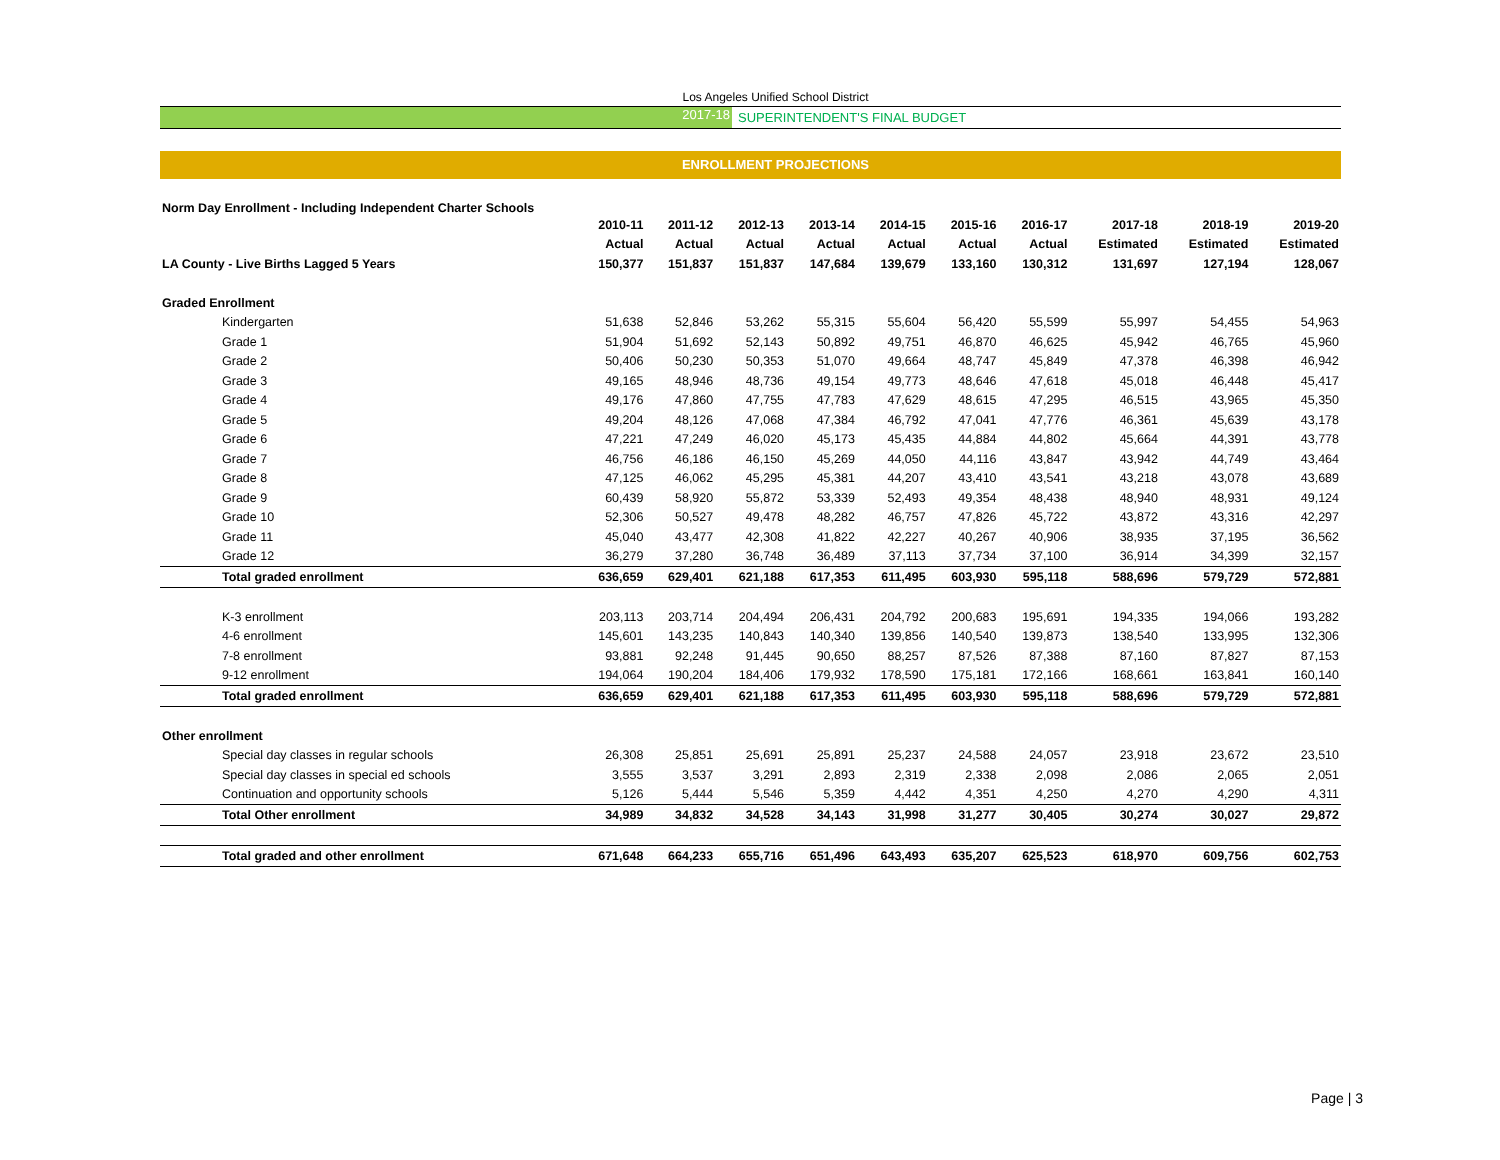Los Angeles Unified School District
2017-18 SUPERINTENDENT'S FINAL BUDGET
ENROLLMENT PROJECTIONS
Norm Day Enrollment - Including Independent Charter Schools
| | 2010-11 | 2011-12 | 2012-13 | 2013-14 | 2014-15 | 2015-16 | 2016-17 | 2017-18 | 2018-19 | 2019-20 |
| --- | --- | --- | --- | --- | --- | --- | --- | --- | --- | --- |
| | Actual | Actual | Actual | Actual | Actual | Actual | Actual | Estimated | Estimated | Estimated |
| LA County - Live Births Lagged 5 Years | 150,377 | 151,837 | 151,837 | 147,684 | 139,679 | 133,160 | 130,312 | 131,697 | 127,194 | 128,067 |
| Graded Enrollment | | | | | | | | | | |
| Kindergarten | 51,638 | 52,846 | 53,262 | 55,315 | 55,604 | 56,420 | 55,599 | 55,997 | 54,455 | 54,963 |
| Grade 1 | 51,904 | 51,692 | 52,143 | 50,892 | 49,751 | 46,870 | 46,625 | 45,942 | 46,765 | 45,960 |
| Grade 2 | 50,406 | 50,230 | 50,353 | 51,070 | 49,664 | 48,747 | 45,849 | 47,378 | 46,398 | 46,942 |
| Grade 3 | 49,165 | 48,946 | 48,736 | 49,154 | 49,773 | 48,646 | 47,618 | 45,018 | 46,448 | 45,417 |
| Grade 4 | 49,176 | 47,860 | 47,755 | 47,783 | 47,629 | 48,615 | 47,295 | 46,515 | 43,965 | 45,350 |
| Grade 5 | 49,204 | 48,126 | 47,068 | 47,384 | 46,792 | 47,041 | 47,776 | 46,361 | 45,639 | 43,178 |
| Grade 6 | 47,221 | 47,249 | 46,020 | 45,173 | 45,435 | 44,884 | 44,802 | 45,664 | 44,391 | 43,778 |
| Grade 7 | 46,756 | 46,186 | 46,150 | 45,269 | 44,050 | 44,116 | 43,847 | 43,942 | 44,749 | 43,464 |
| Grade 8 | 47,125 | 46,062 | 45,295 | 45,381 | 44,207 | 43,410 | 43,541 | 43,218 | 43,078 | 43,689 |
| Grade 9 | 60,439 | 58,920 | 55,872 | 53,339 | 52,493 | 49,354 | 48,438 | 48,940 | 48,931 | 49,124 |
| Grade 10 | 52,306 | 50,527 | 49,478 | 48,282 | 46,757 | 47,826 | 45,722 | 43,872 | 43,316 | 42,297 |
| Grade 11 | 45,040 | 43,477 | 42,308 | 41,822 | 42,227 | 40,267 | 40,906 | 38,935 | 37,195 | 36,562 |
| Grade 12 | 36,279 | 37,280 | 36,748 | 36,489 | 37,113 | 37,734 | 37,100 | 36,914 | 34,399 | 32,157 |
| Total graded enrollment | 636,659 | 629,401 | 621,188 | 617,353 | 611,495 | 603,930 | 595,118 | 588,696 | 579,729 | 572,881 |
| K-3 enrollment | 203,113 | 203,714 | 204,494 | 206,431 | 204,792 | 200,683 | 195,691 | 194,335 | 194,066 | 193,282 |
| 4-6 enrollment | 145,601 | 143,235 | 140,843 | 140,340 | 139,856 | 140,540 | 139,873 | 138,540 | 133,995 | 132,306 |
| 7-8 enrollment | 93,881 | 92,248 | 91,445 | 90,650 | 88,257 | 87,526 | 87,388 | 87,160 | 87,827 | 87,153 |
| 9-12 enrollment | 194,064 | 190,204 | 184,406 | 179,932 | 178,590 | 175,181 | 172,166 | 168,661 | 163,841 | 160,140 |
| Total graded enrollment | 636,659 | 629,401 | 621,188 | 617,353 | 611,495 | 603,930 | 595,118 | 588,696 | 579,729 | 572,881 |
| Other enrollment | | | | | | | | | | |
| Special day classes in regular schools | 26,308 | 25,851 | 25,691 | 25,891 | 25,237 | 24,588 | 24,057 | 23,918 | 23,672 | 23,510 |
| Special day classes in special ed schools | 3,555 | 3,537 | 3,291 | 2,893 | 2,319 | 2,338 | 2,098 | 2,086 | 2,065 | 2,051 |
| Continuation and opportunity schools | 5,126 | 5,444 | 5,546 | 5,359 | 4,442 | 4,351 | 4,250 | 4,270 | 4,290 | 4,311 |
| Total Other enrollment | 34,989 | 34,832 | 34,528 | 34,143 | 31,998 | 31,277 | 30,405 | 30,274 | 30,027 | 29,872 |
| Total graded and other enrollment | 671,648 | 664,233 | 655,716 | 651,496 | 643,493 | 635,207 | 625,523 | 618,970 | 609,756 | 602,753 |
Page | 3